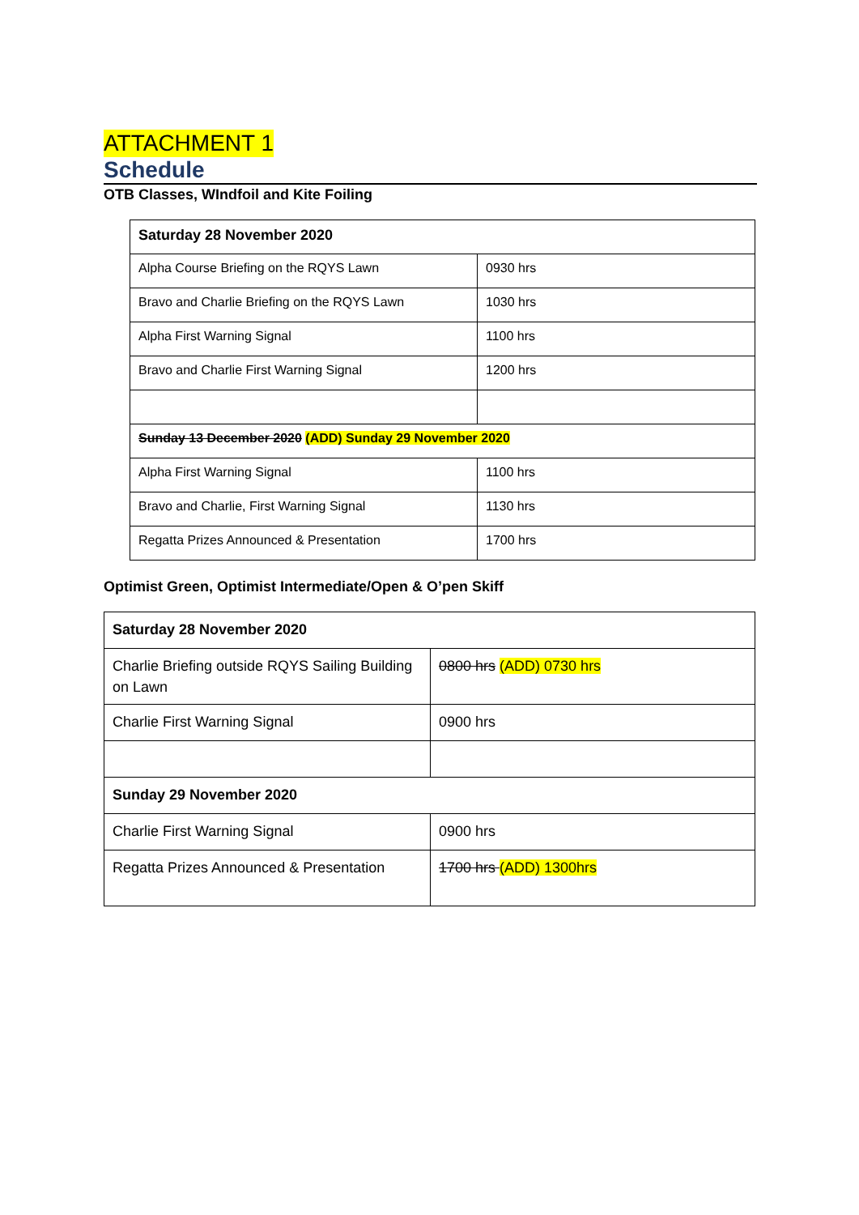ATTACHMENT 1
Schedule
OTB Classes, WIndfoil and Kite Foiling
| Saturday 28 November 2020 | |
| Alpha Course Briefing on the RQYS Lawn | 0930 hrs |
| Bravo and Charlie Briefing on the RQYS Lawn | 1030 hrs |
| Alpha First Warning Signal | 1100 hrs |
| Bravo and Charlie First Warning Signal | 1200 hrs |
| Sunday 13 December 2020 (ADD) Sunday 29 November 2020 | |
| Alpha First Warning Signal | 1100 hrs |
| Bravo and Charlie, First Warning Signal | 1130 hrs |
| Regatta Prizes Announced & Presentation | 1700 hrs |
Optimist Green, Optimist Intermediate/Open & O’pen Skiff
| Saturday 28 November 2020 | |
| Charlie Briefing outside RQYS Sailing Building on Lawn | 0800 hrs (ADD) 0730 hrs |
| Charlie First Warning Signal | 0900 hrs |
| Sunday 29 November 2020 | |
| Charlie First Warning Signal | 0900 hrs |
| Regatta Prizes Announced & Presentation | 1700 hrs (ADD) 1300hrs |